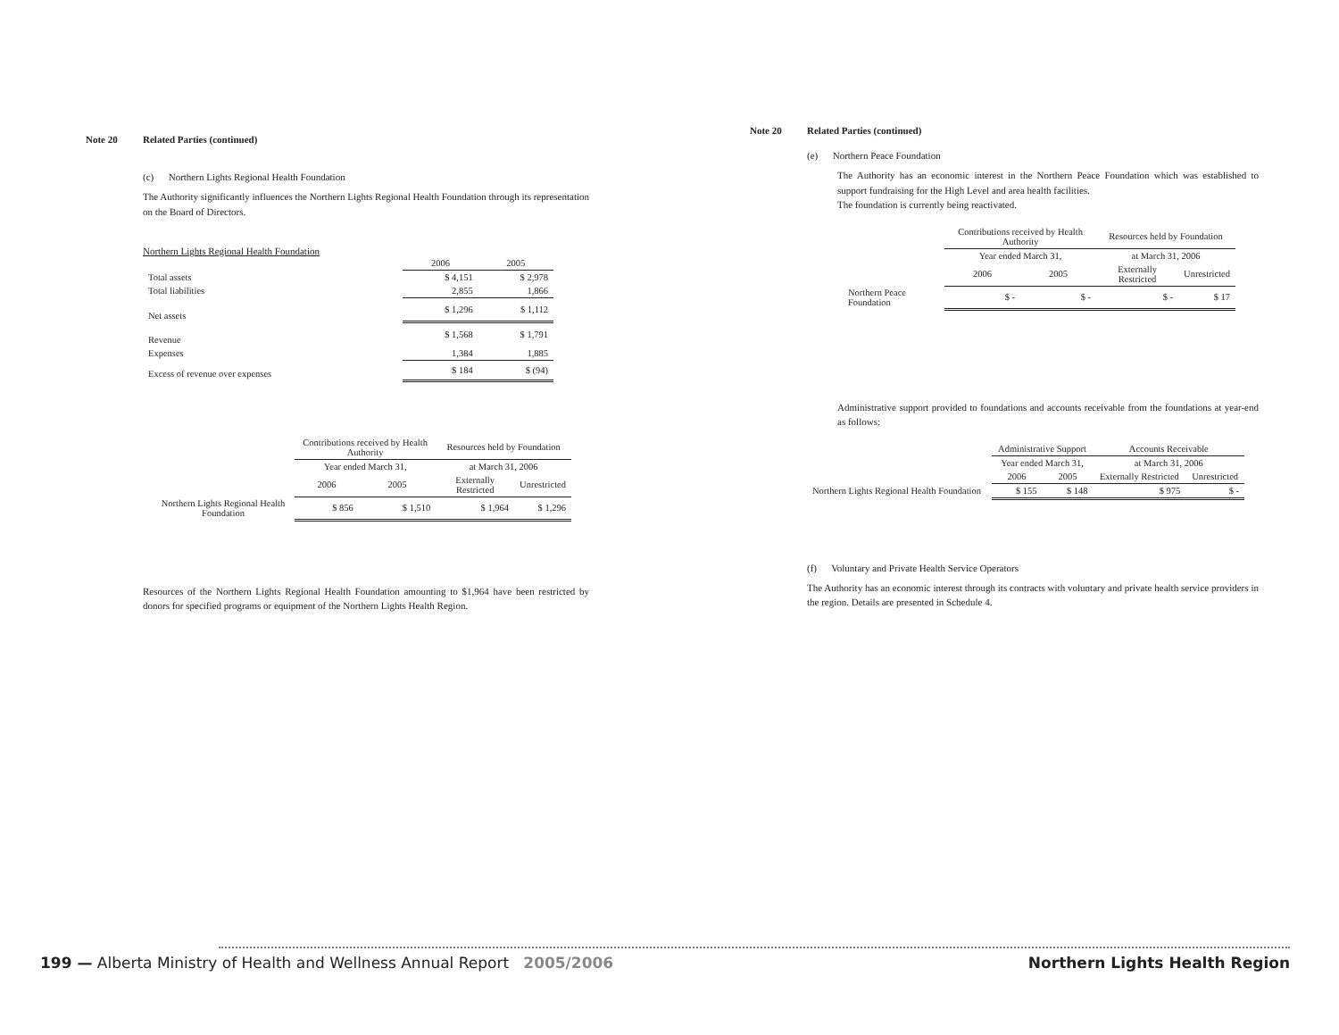Note 20 Related Parties (continued)
(c) Northern Lights Regional Health Foundation
The Authority significantly influences the Northern Lights Regional Health Foundation through its representation on the Board of Directors.
Northern Lights Regional Health Foundation
| | 2006 | 2005 |
| Total assets | $ 4,151 | $ 2,978 |
| Total liabilities | 2,855 | 1,866 |
| Net assets | $ 1,296 | $ 1,112 |
| Revenue | $ 1,568 | $ 1,791 |
| Expenses | 1,384 | 1,885 |
| Excess of revenue over expenses | $ 184 | $ (94) |
| | Contributions received by Health Authority | | Resources held by Foundation | |
| | Year ended March 31, | | at March 31, 2006 | |
| | 2006 | 2005 | Externally Restricted | Unrestricted |
| Northern Lights Regional Health Foundation | $ 856 | $ 1,510 | $ 1,964 | $ 1,296 |
Resources of the Northern Lights Regional Health Foundation amounting to $1,964 have been restricted by donors for specified programs or equipment of the Northern Lights Health Region.
Note 20 Related Parties (continued)
(e) Northern Peace Foundation
The Authority has an economic interest in the Northern Peace Foundation which was established to support fundraising for the High Level and area health facilities.
The foundation is currently being reactivated.
| | Contributions received by Health Authority | | Resources held by Foundation | |
| | Year ended March 31, | | at March 31, 2006 | |
| | 2006 | 2005 | Externally Restricted | Unrestricted |
| Northern Peace Foundation | $ - | $ - | $ - | $ 17 |
Administrative support provided to foundations and accounts receivable from the foundations at year-end as follows:
| | Administrative Support | | Accounts Receivable | |
| | Year ended March 31, | | at March 31, 2006 | |
| | 2006 | 2005 | Externally Restricted | Unrestricted |
| Northern Lights Regional Health Foundation | $ 155 | $ 148 | $ 975 | $ - |
(f) Voluntary and Private Health Service Operators
The Authority has an economic interest through its contracts with voluntary and private health service providers in the region. Details are presented in Schedule 4.
199 — Alberta Ministry of Health and Wellness Annual Report 2005/2006
Northern Lights Health Region